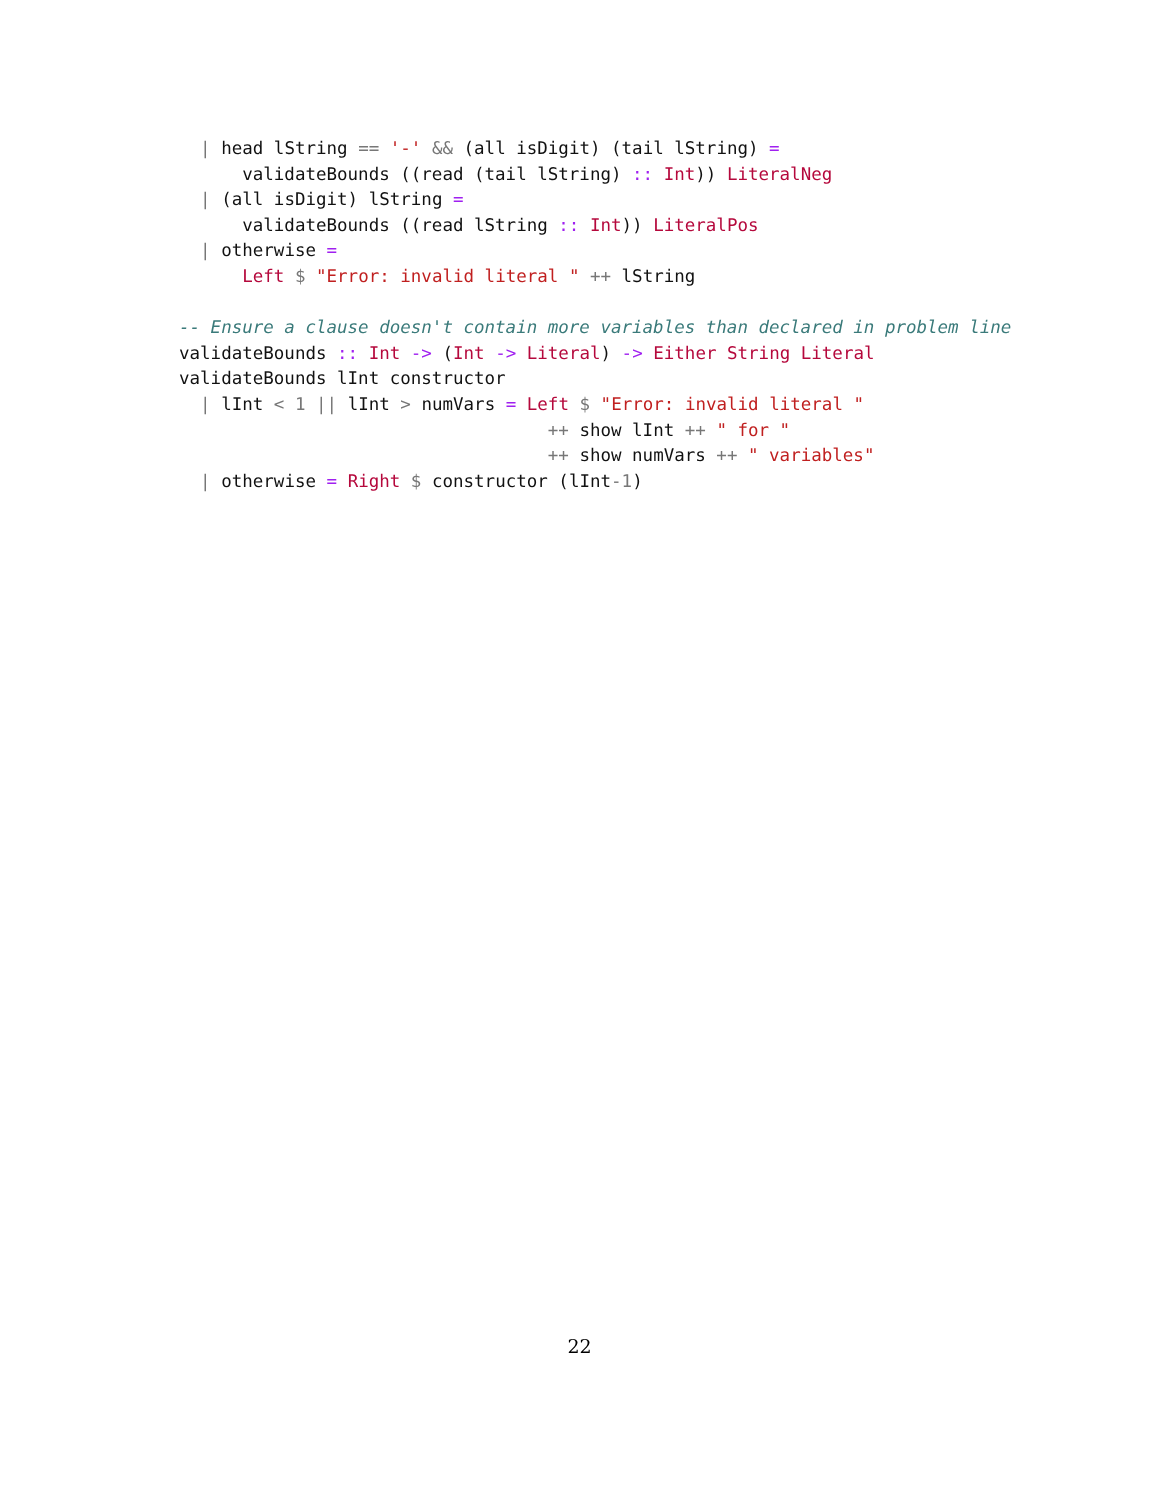| head lString == '-' && (all isDigit) (tail lString) =
      validateBounds ((read (tail lString) :: Int)) LiteralNeg
  | (all isDigit) lString =
      validateBounds ((read lString :: Int)) LiteralPos
  | otherwise =
      Left $ "Error: invalid literal " ++ lString

-- Ensure a clause doesn't contain more variables than declared in problem line
validateBounds :: Int -> (Int -> Literal) -> Either String Literal
validateBounds lInt constructor
  | lInt < 1 || lInt > numVars = Left $ "Error: invalid literal "
                                   ++ show lInt ++ " for "
                                   ++ show numVars ++ " variables"
  | otherwise = Right $ constructor (lInt-1)
22